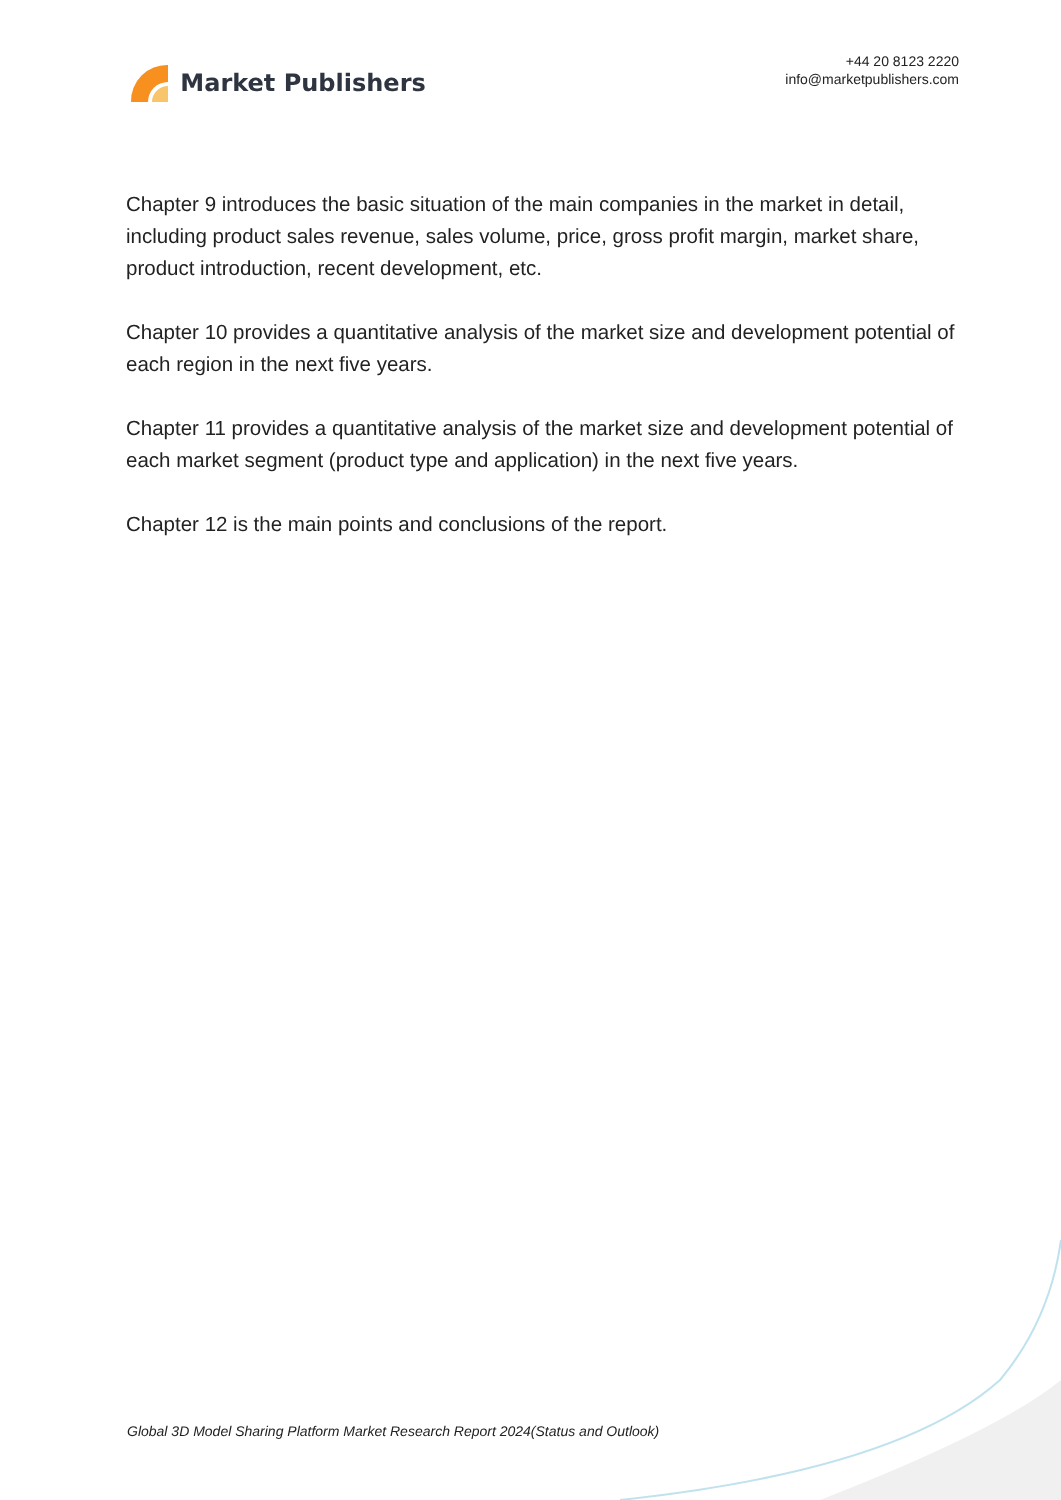Market Publishers
+44 20 8123 2220
info@marketpublishers.com
Chapter 9 introduces the basic situation of the main companies in the market in detail, including product sales revenue, sales volume, price, gross profit margin, market share, product introduction, recent development, etc.
Chapter 10 provides a quantitative analysis of the market size and development potential of each region in the next five years.
Chapter 11 provides a quantitative analysis of the market size and development potential of each market segment (product type and application) in the next five years.
Chapter 12 is the main points and conclusions of the report.
Global 3D Model Sharing Platform Market Research Report 2024(Status and Outlook)